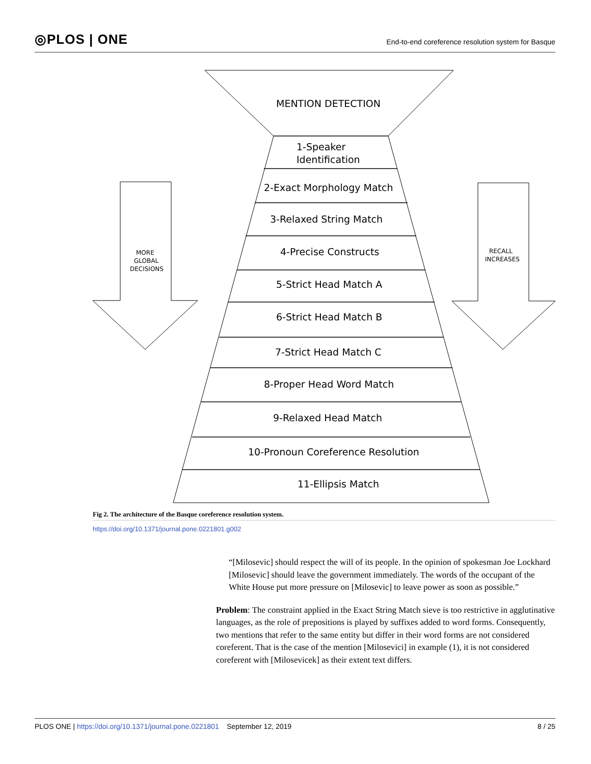◎PLOS | ONE
End-to-end coreference resolution system for Basque
MENTION DETECTION
1-Speaker
Identification
2-Exact Morphology Match
3-Relaxed String Match
4-Precise Constructs
5-Strict Head Match A
6-Strict Head Match B
7-Strict Head Match C
8-Proper Head Word Match
9-Relaxed Head Match
10-Pronoun Coreference Resolution
11-Ellipsis Match
MORE
GLOBAL
DECISIONS
RECALL
INCREASES
Fig 2. The architecture of the Basque coreference resolution system.
https://doi.org/10.1371/journal.pone.0221801.g002
“[Milosevic] should respect the will of its people. In the opinion of spokesman Joe Lockhard [Milosevic] should leave the government immediately. The words of the occupant of the White House put more pressure on [Milosevic] to leave power as soon as possible.”
Problem: The constraint applied in the Exact String Match sieve is too restrictive in agglutinative languages, as the role of prepositions is played by suffixes added to word forms. Consequently, two mentions that refer to the same entity but differ in their word forms are not considered coreferent. That is the case of the mention [Milosevici] in example (1), it is not considered coreferent with [Milosevicek] as their extent text differs.
PLOS ONE | https://doi.org/10.1371/journal.pone.0221801 September 12, 2019
8 / 25